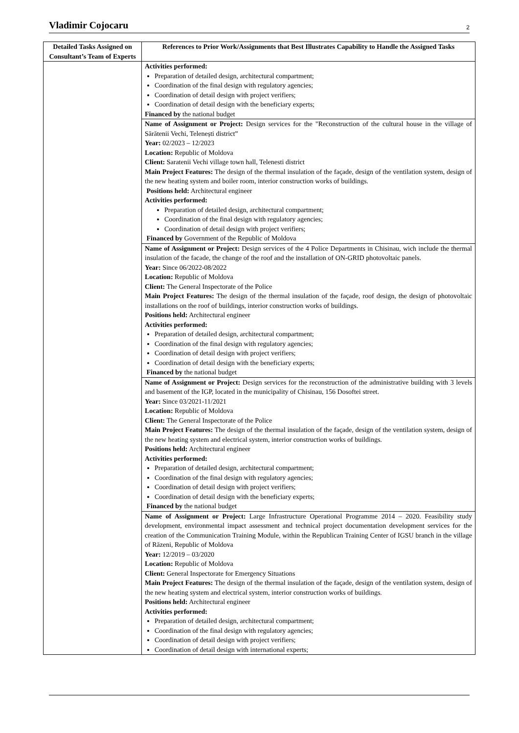Vladimir Cojocaru 2
| Detailed Tasks Assigned on Consultant’s Team of Experts | References to Prior Work/Assignments that Best Illustrates Capability to Handle the Assigned Tasks |
| --- | --- |
| | Activities performed: Preparation of detailed design, architectural compartment; Coordination of the final design with regulatory agencies; Coordination of detail design with project verifiers; Coordination of detail design with the beneficiary experts; Financed by the national budget |
| | Name of Assignment or Project: Design services for the "Reconstruction of the cultural house in the village of Sărătenii Vechi, Telenești district” Year: 02/2023 – 12/2023 Location: Republic of Moldova Client: Saratenii Vechi village town hall, Telenesti district Main Project Features: The design of the thermal insulation of the façade, design of the ventilation system, design of the new heating system and boiler room, interior construction works of buildings. Positions held: Architectural engineer Activities performed: Preparation of detailed design, architectural compartment; Coordination of the final design with regulatory agencies; Coordination of detail design with project verifiers; Financed by Government of the Republic of Moldova |
| | Name of Assignment or Project: Design services of the 4 Police Departments in Chisinau, wich include the thermal insulation of the facade, the change of the roof and the installation of ON-GRID photovoltaic panels. Year: Since 06/2022-08/2022 Location: Republic of Moldova Client: The General Inspectorate of the Police Main Project Features: The design of the thermal insulation of the façade, roof design, the design of photovoltaic installations on the roof of buildings, interior construction works of buildings. Positions held: Architectural engineer Activities performed: Preparation of detailed design, architectural compartment; Coordination of the final design with regulatory agencies; Coordination of detail design with project verifiers; Coordination of detail design with the beneficiary experts; Financed by the national budget |
| | Name of Assignment or Project: Design services for the reconstruction of the administrative building with 3 levels and basement of the IGP, located in the municipality of Chisinau, 156 Dosoftei street. Year: Since 03/2021-11/2021 Location: Republic of Moldova Client: The General Inspectorate of the Police Main Project Features: The design of the thermal insulation of the façade, design of the ventilation system, design of the new heating system and electrical system, interior construction works of buildings. Positions held: Architectural engineer Activities performed: Preparation of detailed design, architectural compartment; Coordination of the final design with regulatory agencies; Coordination of detail design with project verifiers; Coordination of detail design with the beneficiary experts; Financed by the national budget |
| | Name of Assignment or Project: Large Infrastructure Operational Programme 2014 – 2020. Feasibility study development, environmental impact assessment and technical project documentation development services for the creation of the Communication Training Module, within the Republican Training Center of IGSU branch in the village of Răzeni, Republic of Moldova Year: 12/2019 – 03/2020 Location: Republic of Moldova Client: General Inspectorate for Emergency Situations Main Project Features: The design of the thermal insulation of the façade, design of the ventilation system, design of the new heating system and electrical system, interior construction works of buildings . Positions held: Architectural engineer Activities performed: Preparation of detailed design, architectural compartment; Coordination of the final design with regulatory agencies; Coordination of detail design with project verifiers; Coordination of detail design with international experts; |